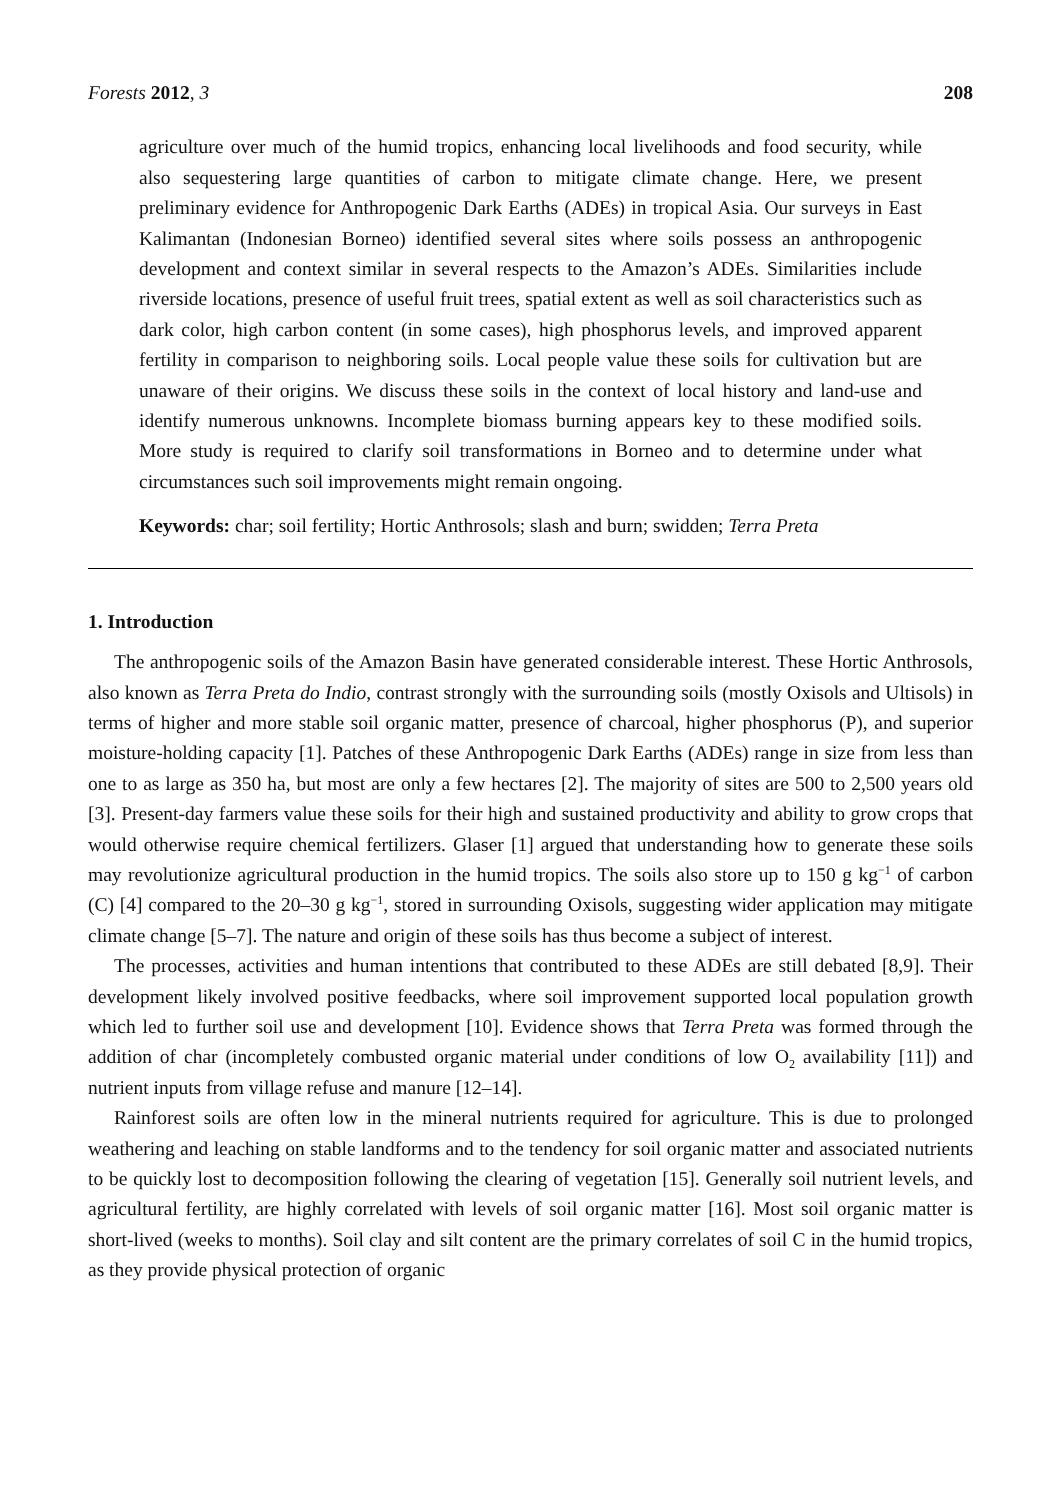Forests 2012, 3 208
agriculture over much of the humid tropics, enhancing local livelihoods and food security, while also sequestering large quantities of carbon to mitigate climate change. Here, we present preliminary evidence for Anthropogenic Dark Earths (ADEs) in tropical Asia. Our surveys in East Kalimantan (Indonesian Borneo) identified several sites where soils possess an anthropogenic development and context similar in several respects to the Amazon’s ADEs. Similarities include riverside locations, presence of useful fruit trees, spatial extent as well as soil characteristics such as dark color, high carbon content (in some cases), high phosphorus levels, and improved apparent fertility in comparison to neighboring soils. Local people value these soils for cultivation but are unaware of their origins. We discuss these soils in the context of local history and land-use and identify numerous unknowns. Incomplete biomass burning appears key to these modified soils. More study is required to clarify soil transformations in Borneo and to determine under what circumstances such soil improvements might remain ongoing.
Keywords: char; soil fertility; Hortic Anthrosols; slash and burn; swidden; Terra Preta
1. Introduction
The anthropogenic soils of the Amazon Basin have generated considerable interest. These Hortic Anthrosols, also known as Terra Preta do Indio, contrast strongly with the surrounding soils (mostly Oxisols and Ultisols) in terms of higher and more stable soil organic matter, presence of charcoal, higher phosphorus (P), and superior moisture-holding capacity [1]. Patches of these Anthropogenic Dark Earths (ADEs) range in size from less than one to as large as 350 ha, but most are only a few hectares [2]. The majority of sites are 500 to 2,500 years old [3]. Present-day farmers value these soils for their high and sustained productivity and ability to grow crops that would otherwise require chemical fertilizers. Glaser [1] argued that understanding how to generate these soils may revolutionize agricultural production in the humid tropics. The soils also store up to 150 g kg<sup>−1</sup> of carbon (C) [4] compared to the 20–30 g kg<sup>−1</sup>, stored in surrounding Oxisols, suggesting wider application may mitigate climate change [5–7]. The nature and origin of these soils has thus become a subject of interest.
The processes, activities and human intentions that contributed to these ADEs are still debated [8,9]. Their development likely involved positive feedbacks, where soil improvement supported local population growth which led to further soil use and development [10]. Evidence shows that Terra Preta was formed through the addition of char (incompletely combusted organic material under conditions of low O<sub>2</sub> availability [11]) and nutrient inputs from village refuse and manure [12–14].
Rainforest soils are often low in the mineral nutrients required for agriculture. This is due to prolonged weathering and leaching on stable landforms and to the tendency for soil organic matter and associated nutrients to be quickly lost to decomposition following the clearing of vegetation [15]. Generally soil nutrient levels, and agricultural fertility, are highly correlated with levels of soil organic matter [16]. Most soil organic matter is short-lived (weeks to months). Soil clay and silt content are the primary correlates of soil C in the humid tropics, as they provide physical protection of organic